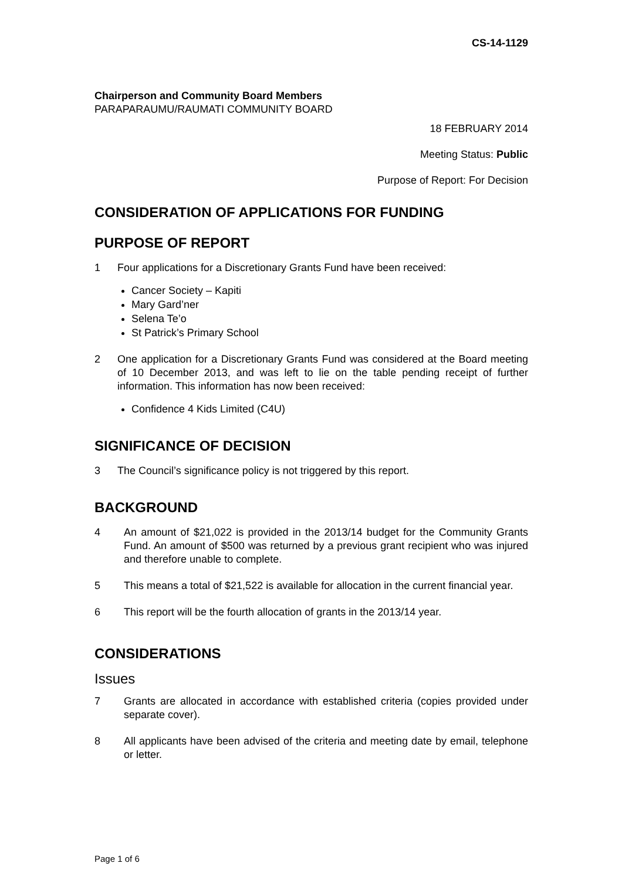CS-14-1129
Chairperson and Community Board Members
PARAPARAUMU/RAUMATI COMMUNITY BOARD
18 FEBRUARY 2014
Meeting Status: Public
Purpose of Report: For Decision
CONSIDERATION OF APPLICATIONS FOR FUNDING
PURPOSE OF REPORT
1 Four applications for a Discretionary Grants Fund have been received:
Cancer Society – Kapiti
Mary Gard’ner
Selena Te’o
St Patrick’s Primary School
2 One application for a Discretionary Grants Fund was considered at the Board meeting of 10 December 2013, and was left to lie on the table pending receipt of further information. This information has now been received:
Confidence 4 Kids Limited (C4U)
SIGNIFICANCE OF DECISION
3 The Council’s significance policy is not triggered by this report.
BACKGROUND
4 An amount of $21,022 is provided in the 2013/14 budget for the Community Grants Fund. An amount of $500 was returned by a previous grant recipient who was injured and therefore unable to complete.
5 This means a total of $21,522 is available for allocation in the current financial year.
6 This report will be the fourth allocation of grants in the 2013/14 year.
CONSIDERATIONS
Issues
7 Grants are allocated in accordance with established criteria (copies provided under separate cover).
8 All applicants have been advised of the criteria and meeting date by email, telephone or letter.
Page 1 of 6